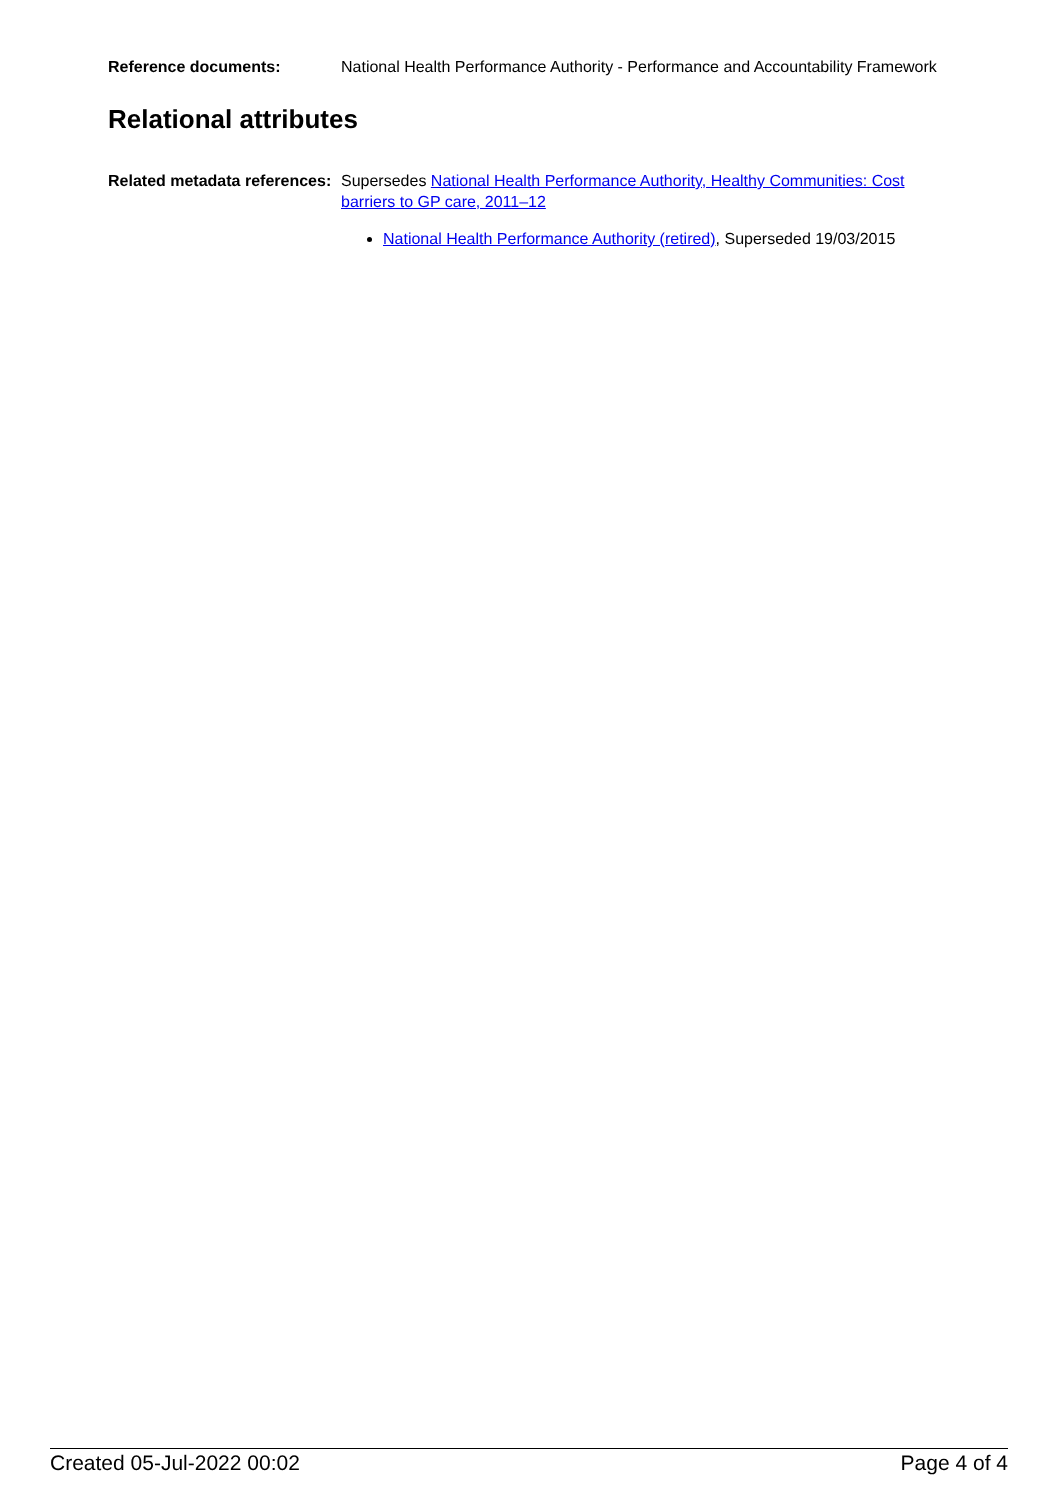Reference documents: National Health Performance Authority - Performance and Accountability Framework
Relational attributes
Related metadata references:
Supersedes National Health Performance Authority, Healthy Communities: Cost barriers to GP care, 2011–12
National Health Performance Authority (retired), Superseded 19/03/2015
Created 05-Jul-2022 00:02 Page 4 of 4